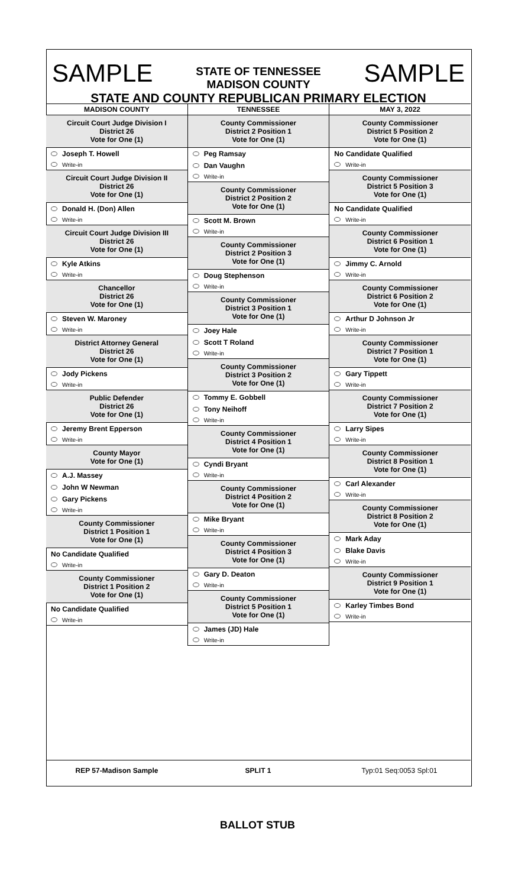SAMPLE SAMPLE
STATE OF TENNESSEE
MADISON COUNTY
STATE AND COUNTY REPUBLICAN PRIMARY ELECTION
MADISON COUNTY
Circuit Court Judge Division I
District 26
Vote for One (1)
Joseph T. Howell
Write-in
Circuit Court Judge Division II
District 26
Vote for One (1)
Donald H. (Don) Allen
Write-in
Circuit Court Judge Division III
District 26
Vote for One (1)
Kyle Atkins
Write-in
Chancellor
District 26
Vote for One (1)
Steven W. Maroney
Write-in
District Attorney General
District 26
Vote for One (1)
Jody Pickens
Write-in
Public Defender
District 26
Vote for One (1)
Jeremy Brent Epperson
Write-in
County Mayor
Vote for One (1)
A.J. Massey
John W Newman
Gary Pickens
Write-in
County Commissioner
District 1 Position 1
Vote for One (1)
No Candidate Qualified
Write-in
County Commissioner
District 1 Position 2
Vote for One (1)
No Candidate Qualified
Write-in
TENNESSEE
County Commissioner
District 2 Position 1
Vote for One (1)
Peg Ramsay
Dan Vaughn
Write-in
County Commissioner
District 2 Position 2
Vote for One (1)
Scott M. Brown
Write-in
County Commissioner
District 2 Position 3
Vote for One (1)
Doug Stephenson
Write-in
County Commissioner
District 3 Position 1
Vote for One (1)
Joey Hale
Scott T Roland
Write-in
County Commissioner
District 3 Position 2
Vote for One (1)
Tommy E. Gobbell
Tony Neihoff
Write-in
County Commissioner
District 4 Position 1
Vote for One (1)
Cyndi Bryant
Write-in
County Commissioner
District 4 Position 2
Vote for One (1)
Mike Bryant
Write-in
County Commissioner
District 4 Position 3
Vote for One (1)
Gary D. Deaton
Write-in
County Commissioner
District 5 Position 1
Vote for One (1)
James (JD) Hale
Write-in
MAY 3, 2022
County Commissioner
District 5 Position 2
Vote for One (1)
No Candidate Qualified
Write-in
County Commissioner
District 5 Position 3
Vote for One (1)
No Candidate Qualified
Write-in
County Commissioner
District 6 Position 1
Vote for One (1)
Jimmy C. Arnold
Write-in
County Commissioner
District 6 Position 2
Vote for One (1)
Arthur D Johnson Jr
Write-in
County Commissioner
District 7 Position 1
Vote for One (1)
Gary Tippett
Write-in
County Commissioner
District 7 Position 2
Vote for One (1)
Larry Sipes
Write-in
County Commissioner
District 8 Position 1
Vote for One (1)
Carl Alexander
Write-in
County Commissioner
District 8 Position 2
Vote for One (1)
Mark Aday
Blake Davis
Write-in
County Commissioner
District 9 Position 1
Vote for One (1)
Karley Timbes Bond
Write-in
REP 57-Madison Sample SPLIT 1 Typ:01 Seq:0053 Spl:01
BALLOT STUB